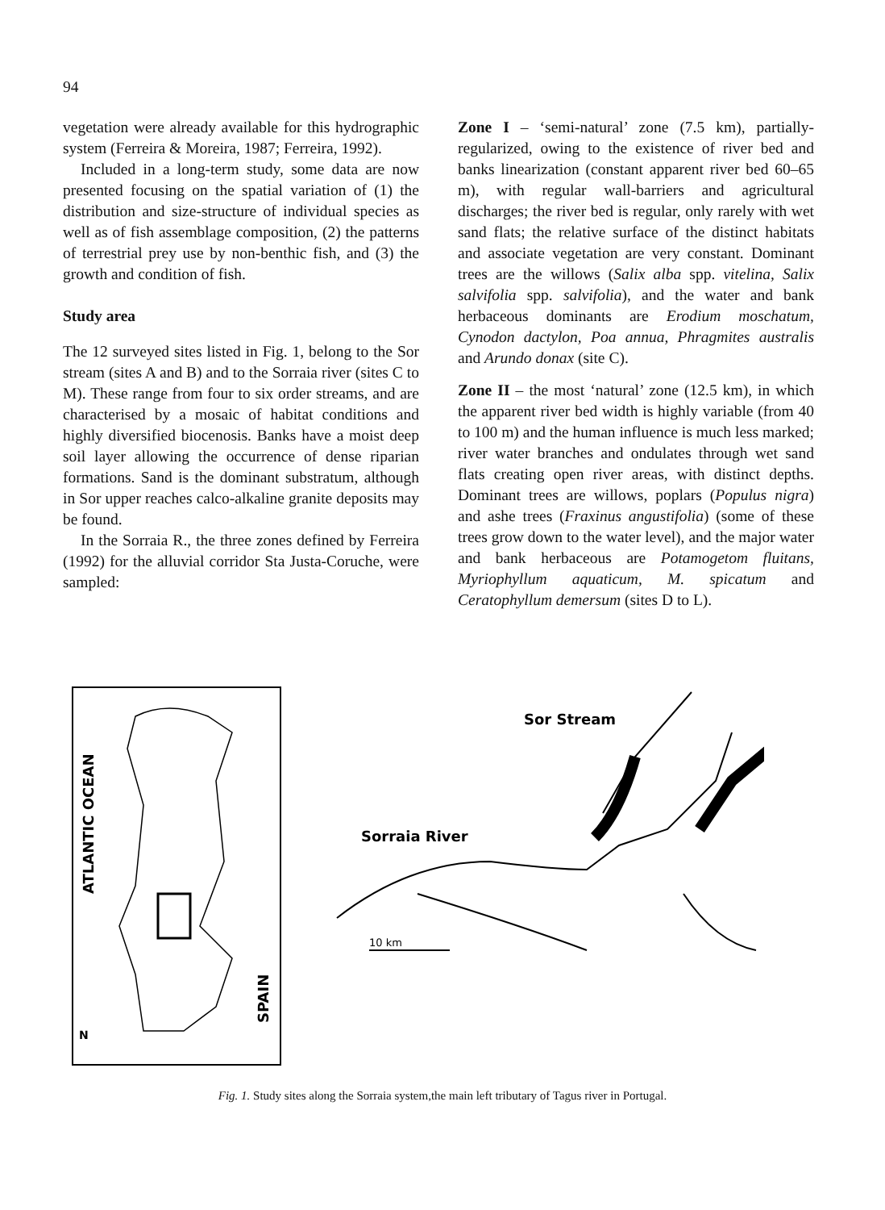94
vegetation were already available for this hydrographic system (Ferreira & Moreira, 1987; Ferreira, 1992).
Included in a long-term study, some data are now presented focusing on the spatial variation of (1) the distribution and size-structure of individual species as well as of fish assemblage composition, (2) the patterns of terrestrial prey use by non-benthic fish, and (3) the growth and condition of fish.
Study area
The 12 surveyed sites listed in Fig. 1, belong to the Sor stream (sites A and B) and to the Sorraia river (sites C to M). These range from four to six order streams, and are characterised by a mosaic of habitat conditions and highly diversified biocenosis. Banks have a moist deep soil layer allowing the occurrence of dense riparian formations. Sand is the dominant substratum, although in Sor upper reaches calco-alkaline granite deposits may be found.
In the Sorraia R., the three zones defined by Ferreira (1992) for the alluvial corridor Sta Justa-Coruche, were sampled:
Zone I – ‘semi-natural’ zone (7.5 km), partially-regularized, owing to the existence of river bed and banks linearization (constant apparent river bed 60–65 m), with regular wall-barriers and agricultural discharges; the river bed is regular, only rarely with wet sand flats; the relative surface of the distinct habitats and associate vegetation are very constant. Dominant trees are the willows (Salix alba spp. vitelina, Salix salvifolia spp. salvifolia), and the water and bank herbaceous dominants are Erodium moschatum, Cynodon dactylon, Poa annua, Phragmites australis and Arundo donax (site C).
Zone II – the most ‘natural’ zone (12.5 km), in which the apparent river bed width is highly variable (from 40 to 100 m) and the human influence is much less marked; river water branches and ondulates through wet sand flats creating open river areas, with distinct depths. Dominant trees are willows, poplars (Populus nigra) and ashe trees (Fraxinus angustifolia) (some of these trees grow down to the water level), and the major water and bank herbaceous are Potamogetom fluitans, Myriophyllum aquaticum, M. spicatum and Ceratophyllum demersum (sites D to L).
ATLANTIC OCEAN
SPAIN
N
Sor Stream
Sorraia River
10 km
Fig. 1. Study sites along the Sorraia system,the main left tributary of Tagus river in Portugal.